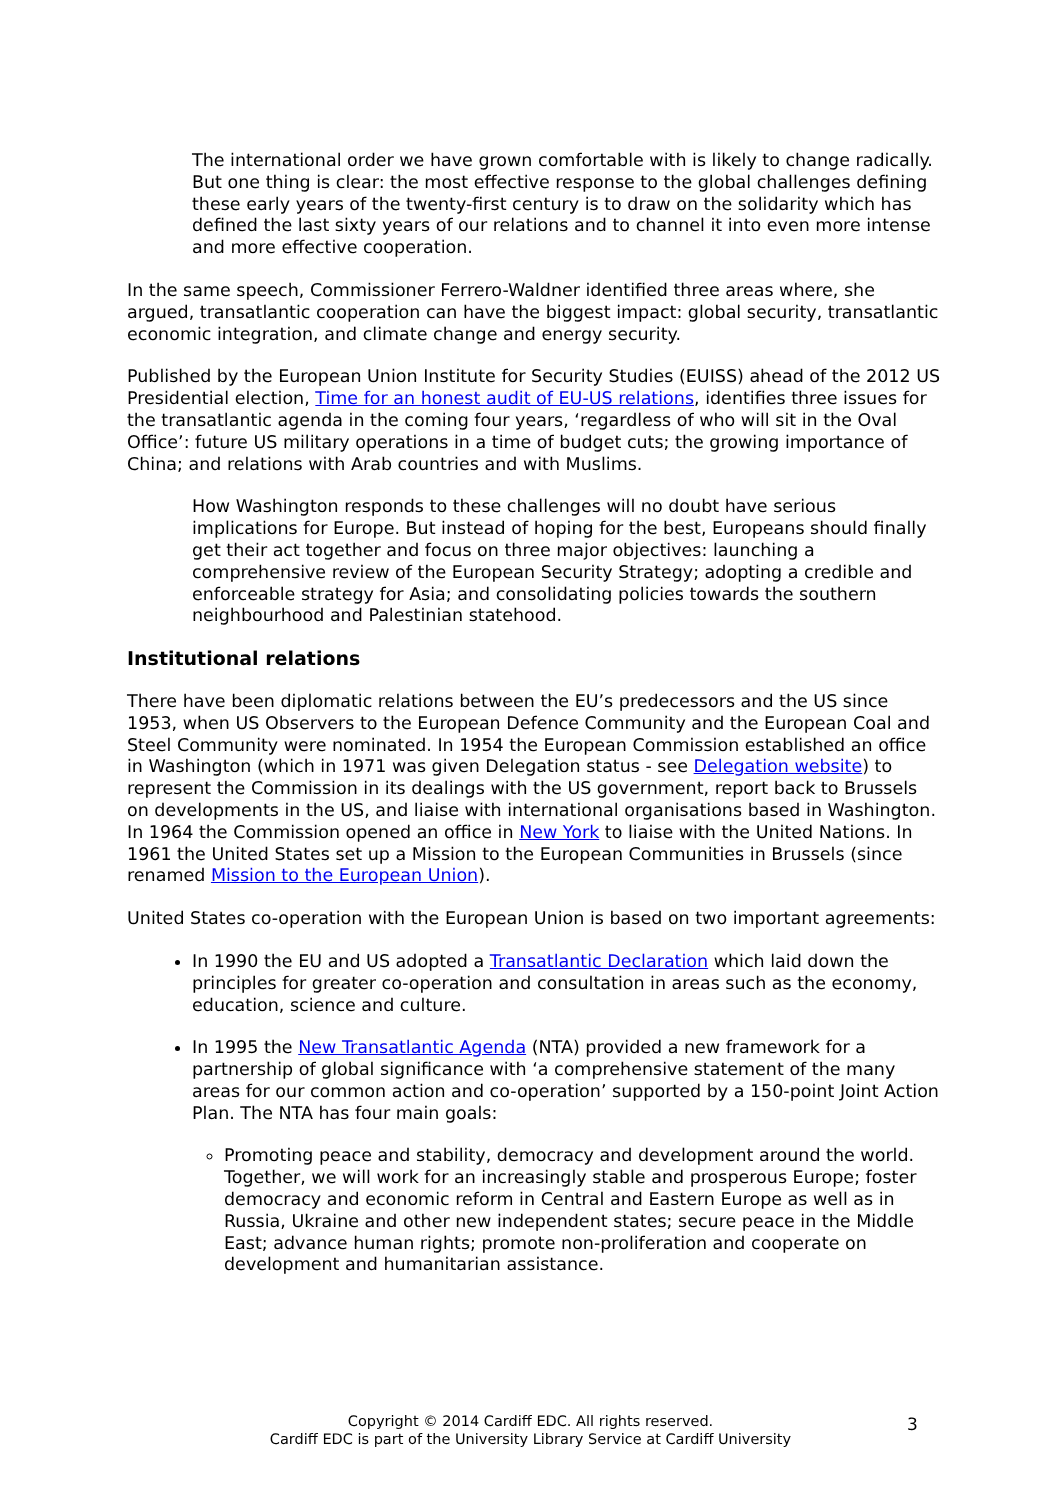The international order we have grown comfortable with is likely to change radically. But one thing is clear: the most effective response to the global challenges defining these early years of the twenty-first century is to draw on the solidarity which has defined the last sixty years of our relations and to channel it into even more intense and more effective cooperation.
In the same speech, Commissioner Ferrero-Waldner identified three areas where, she argued, transatlantic cooperation can have the biggest impact: global security, transatlantic economic integration, and climate change and energy security.
Published by the European Union Institute for Security Studies (EUISS) ahead of the 2012 US Presidential election, Time for an honest audit of EU-US relations, identifies three issues for the transatlantic agenda in the coming four years, ‘regardless of who will sit in the Oval Office’: future US military operations in a time of budget cuts; the growing importance of China; and relations with Arab countries and with Muslims.
How Washington responds to these challenges will no doubt have serious implications for Europe. But instead of hoping for the best, Europeans should finally get their act together and focus on three major objectives: launching a comprehensive review of the European Security Strategy; adopting a credible and enforceable strategy for Asia; and consolidating policies towards the southern neighbourhood and Palestinian statehood.
Institutional relations
There have been diplomatic relations between the EU’s predecessors and the US since 1953, when US Observers to the European Defence Community and the European Coal and Steel Community were nominated. In 1954 the European Commission established an office in Washington (which in 1971 was given Delegation status - see Delegation website) to represent the Commission in its dealings with the US government, report back to Brussels on developments in the US, and liaise with international organisations based in Washington. In 1964 the Commission opened an office in New York to liaise with the United Nations. In 1961 the United States set up a Mission to the European Communities in Brussels (since renamed Mission to the European Union).
United States co-operation with the European Union is based on two important agreements:
In 1990 the EU and US adopted a Transatlantic Declaration which laid down the principles for greater co-operation and consultation in areas such as the economy, education, science and culture.
In 1995 the New Transatlantic Agenda (NTA) provided a new framework for a partnership of global significance with ‘a comprehensive statement of the many areas for our common action and co-operation’ supported by a 150-point Joint Action Plan. The NTA has four main goals:
Promoting peace and stability, democracy and development around the world. Together, we will work for an increasingly stable and prosperous Europe; foster democracy and economic reform in Central and Eastern Europe as well as in Russia, Ukraine and other new independent states; secure peace in the Middle East; advance human rights; promote non-proliferation and cooperate on development and humanitarian assistance.
Copyright © 2014 Cardiff EDC. All rights reserved.
Cardiff EDC is part of the University Library Service at Cardiff University
3